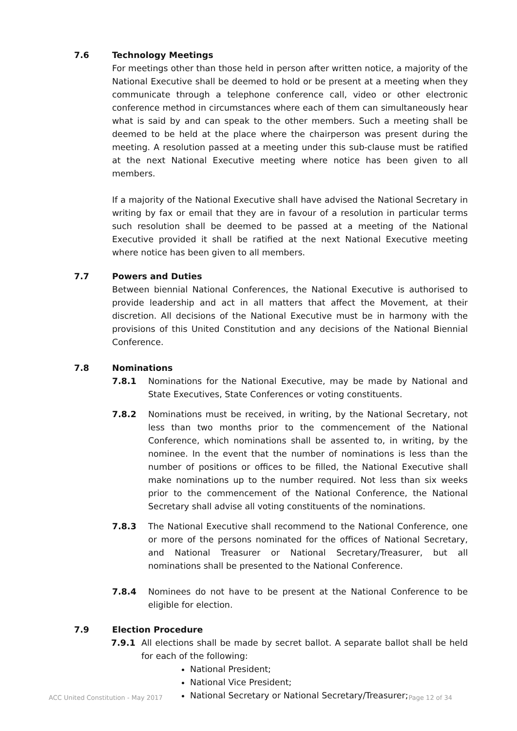7.6 Technology Meetings
For meetings other than those held in person after written notice, a majority of the National Executive shall be deemed to hold or be present at a meeting when they communicate through a telephone conference call, video or other electronic conference method in circumstances where each of them can simultaneously hear what is said by and can speak to the other members. Such a meeting shall be deemed to be held at the place where the chairperson was present during the meeting. A resolution passed at a meeting under this sub-clause must be ratified at the next National Executive meeting where notice has been given to all members.
If a majority of the National Executive shall have advised the National Secretary in writing by fax or email that they are in favour of a resolution in particular terms such resolution shall be deemed to be passed at a meeting of the National Executive provided it shall be ratified at the next National Executive meeting where notice has been given to all members.
7.7 Powers and Duties
Between biennial National Conferences, the National Executive is authorised to provide leadership and act in all matters that affect the Movement, at their discretion. All decisions of the National Executive must be in harmony with the provisions of this United Constitution and any decisions of the National Biennial Conference.
7.8 Nominations
7.8.1 Nominations for the National Executive, may be made by National and State Executives, State Conferences or voting constituents.
7.8.2 Nominations must be received, in writing, by the National Secretary, not less than two months prior to the commencement of the National Conference, which nominations shall be assented to, in writing, by the nominee. In the event that the number of nominations is less than the number of positions or offices to be filled, the National Executive shall make nominations up to the number required. Not less than six weeks prior to the commencement of the National Conference, the National Secretary shall advise all voting constituents of the nominations.
7.8.3 The National Executive shall recommend to the National Conference, one or more of the persons nominated for the offices of National Secretary, and National Treasurer or National Secretary/Treasurer, but all nominations shall be presented to the National Conference.
7.8.4 Nominees do not have to be present at the National Conference to be eligible for election.
7.9 Election Procedure
7.9.1 All elections shall be made by secret ballot. A separate ballot shall be held for each of the following:
National President;
National Vice President;
National Secretary or National Secretary/Treasurer;
ACC United Constitution - May 2017 Page 12 of 34